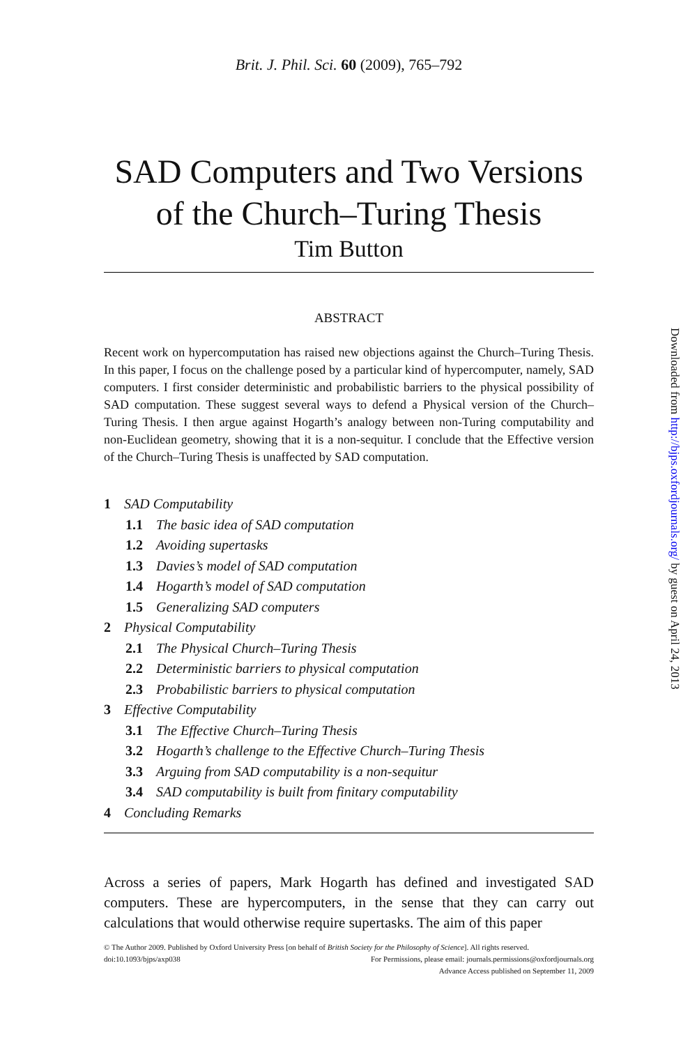Brit. J. Phil. Sci. 60 (2009), 765–792
SAD Computers and Two Versions of the Church–Turing Thesis
Tim Button
ABSTRACT
Recent work on hypercomputation has raised new objections against the Church–Turing Thesis. In this paper, I focus on the challenge posed by a particular kind of hypercomputer, namely, SAD computers. I first consider deterministic and probabilistic barriers to the physical possibility of SAD computation. These suggest several ways to defend a Physical version of the Church–Turing Thesis. I then argue against Hogarth’s analogy between non-Turing computability and non-Euclidean geometry, showing that it is a non-sequitur. I conclude that the Effective version of the Church–Turing Thesis is unaffected by SAD computation.
1 SAD Computability
1.1 The basic idea of SAD computation
1.2 Avoiding supertasks
1.3 Davies’s model of SAD computation
1.4 Hogarth’s model of SAD computation
1.5 Generalizing SAD computers
2 Physical Computability
2.1 The Physical Church–Turing Thesis
2.2 Deterministic barriers to physical computation
2.3 Probabilistic barriers to physical computation
3 Effective Computability
3.1 The Effective Church–Turing Thesis
3.2 Hogarth’s challenge to the Effective Church–Turing Thesis
3.3 Arguing from SAD computability is a non-sequitur
3.4 SAD computability is built from finitary computability
4 Concluding Remarks
Across a series of papers, Mark Hogarth has defined and investigated SAD computers. These are hypercomputers, in the sense that they can carry out calculations that would otherwise require supertasks. The aim of this paper
© The Author 2009. Published by Oxford University Press [on behalf of British Society for the Philosophy of Science]. All rights reserved.
doi:10.1093/bjps/axp038 For Permissions, please email: journals.permissions@oxfordjournals.org
Advance Access published on September 11, 2009
Downloaded from http://bjps.oxfordjournals.org/ by guest on April 24, 2013